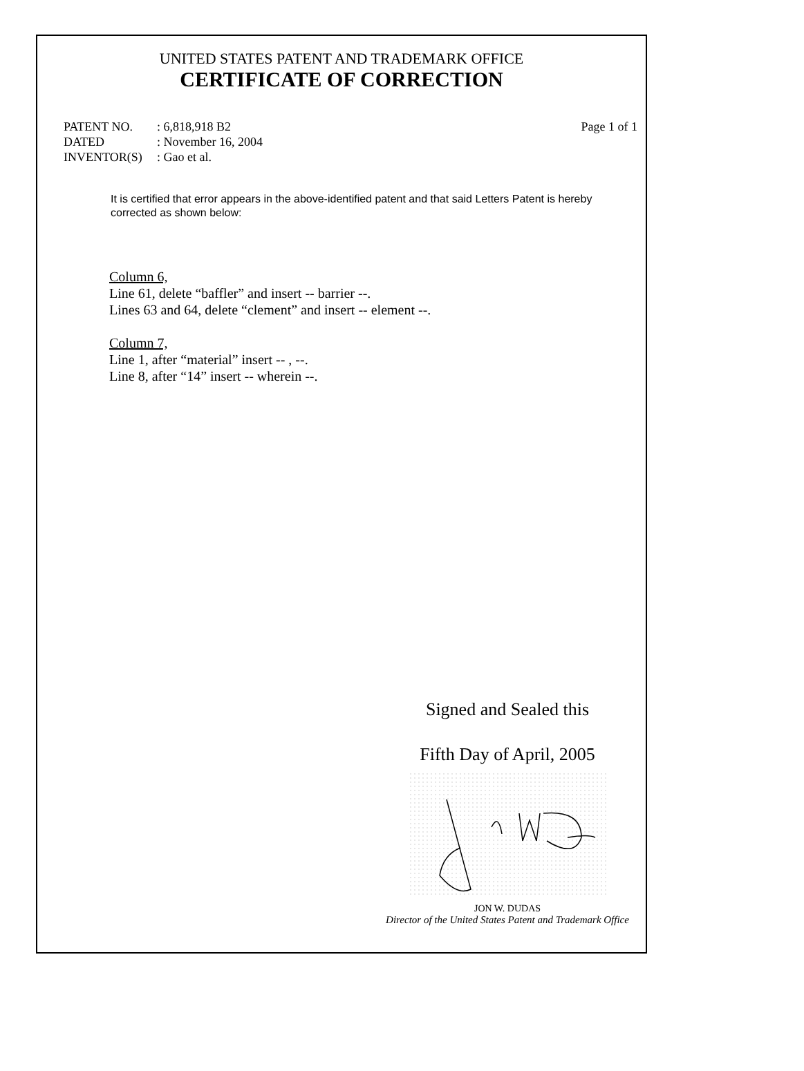UNITED STATES PATENT AND TRADEMARK OFFICE
CERTIFICATE OF CORRECTION
PATENT NO.: 6,818,918 B2 Page 1 of 1
DATED: November 16, 2004
INVENTOR(S): Gao et al.
It is certified that error appears in the above-identified patent and that said Letters Patent is hereby corrected as shown below:
Column 6,
Line 61, delete “baffler” and insert -- barrier --.
Lines 63 and 64, delete “clement” and insert -- element --.
Column 7,
Line 1, after “material” insert -- , --.
Line 8, after “14” insert -- wherein --.
Signed and Sealed this
Fifth Day of April, 2005
JON W. DUDAS
Director of the United States Patent and Trademark Office